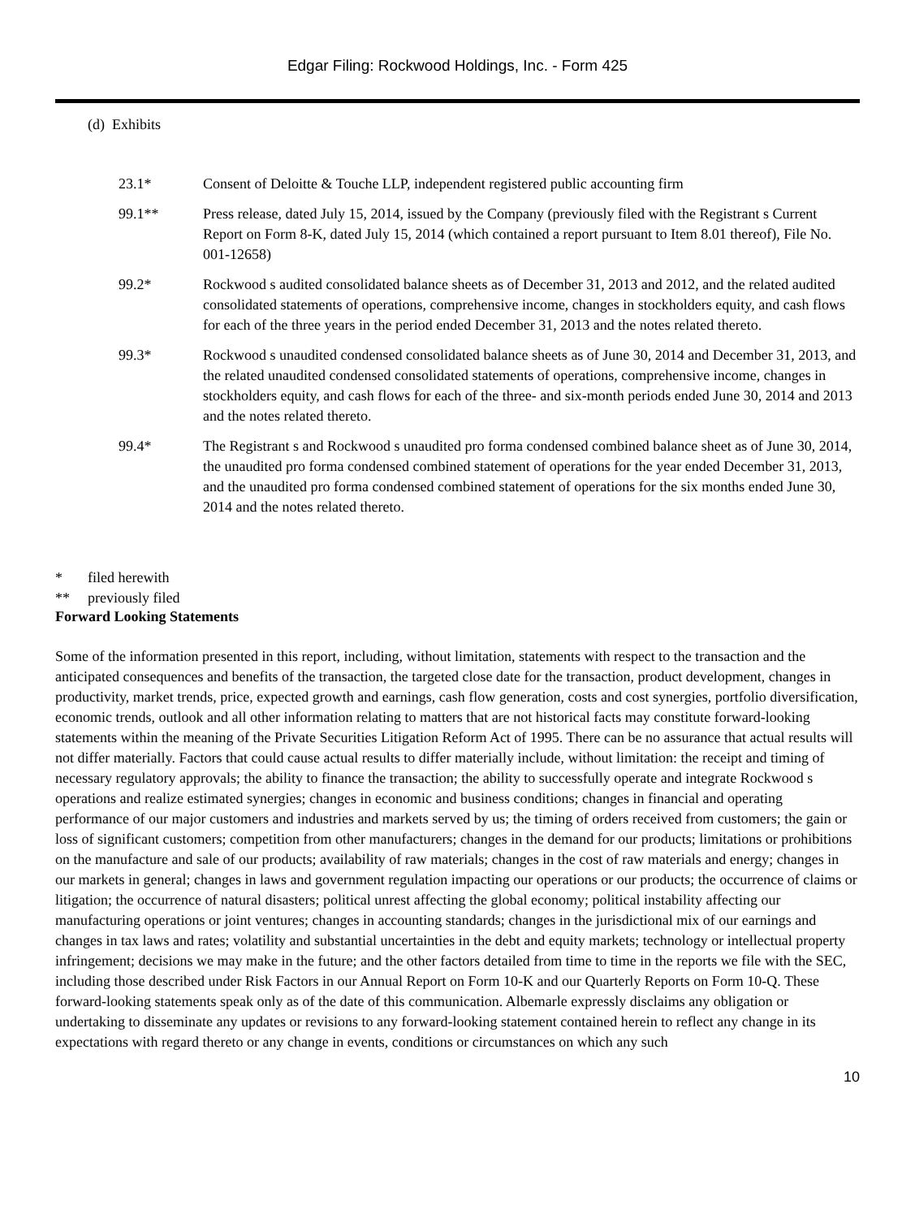Edgar Filing: Rockwood Holdings, Inc. - Form 425
(d) Exhibits
| 23.1* | Consent of Deloitte & Touche LLP, independent registered public accounting firm |
| 99.1** | Press release, dated July 15, 2014, issued by the Company (previously filed with the Registrant s Current Report on Form 8-K, dated July 15, 2014 (which contained a report pursuant to Item 8.01 thereof), File No. 001-12658) |
| 99.2* | Rockwood s audited consolidated balance sheets as of December 31, 2013 and 2012, and the related audited consolidated statements of operations, comprehensive income, changes in stockholders equity, and cash flows for each of the three years in the period ended December 31, 2013 and the notes related thereto. |
| 99.3* | Rockwood s unaudited condensed consolidated balance sheets as of June 30, 2014 and December 31, 2013, and the related unaudited condensed consolidated statements of operations, comprehensive income, changes in stockholders equity, and cash flows for each of the three- and six-month periods ended June 30, 2014 and 2013 and the notes related thereto. |
| 99.4* | The Registrant s and Rockwood s unaudited pro forma condensed combined balance sheet as of June 30, 2014, the unaudited pro forma condensed combined statement of operations for the year ended December 31, 2013, and the unaudited pro forma condensed combined statement of operations for the six months ended June 30, 2014 and the notes related thereto. |
* filed herewith
** previously filed
Forward Looking Statements
Some of the information presented in this report, including, without limitation, statements with respect to the transaction and the anticipated consequences and benefits of the transaction, the targeted close date for the transaction, product development, changes in productivity, market trends, price, expected growth and earnings, cash flow generation, costs and cost synergies, portfolio diversification, economic trends, outlook and all other information relating to matters that are not historical facts may constitute forward-looking statements within the meaning of the Private Securities Litigation Reform Act of 1995. There can be no assurance that actual results will not differ materially. Factors that could cause actual results to differ materially include, without limitation: the receipt and timing of necessary regulatory approvals; the ability to finance the transaction; the ability to successfully operate and integrate Rockwood s operations and realize estimated synergies; changes in economic and business conditions; changes in financial and operating performance of our major customers and industries and markets served by us; the timing of orders received from customers; the gain or loss of significant customers; competition from other manufacturers; changes in the demand for our products; limitations or prohibitions on the manufacture and sale of our products; availability of raw materials; changes in the cost of raw materials and energy; changes in our markets in general; changes in laws and government regulation impacting our operations or our products; the occurrence of claims or litigation; the occurrence of natural disasters; political unrest affecting the global economy; political instability affecting our manufacturing operations or joint ventures; changes in accounting standards; changes in the jurisdictional mix of our earnings and changes in tax laws and rates; volatility and substantial uncertainties in the debt and equity markets; technology or intellectual property infringement; decisions we may make in the future; and the other factors detailed from time to time in the reports we file with the SEC, including those described under Risk Factors in our Annual Report on Form 10-K and our Quarterly Reports on Form 10-Q. These forward-looking statements speak only as of the date of this communication. Albemarle expressly disclaims any obligation or undertaking to disseminate any updates or revisions to any forward-looking statement contained herein to reflect any change in its expectations with regard thereto or any change in events, conditions or circumstances on which any such
10